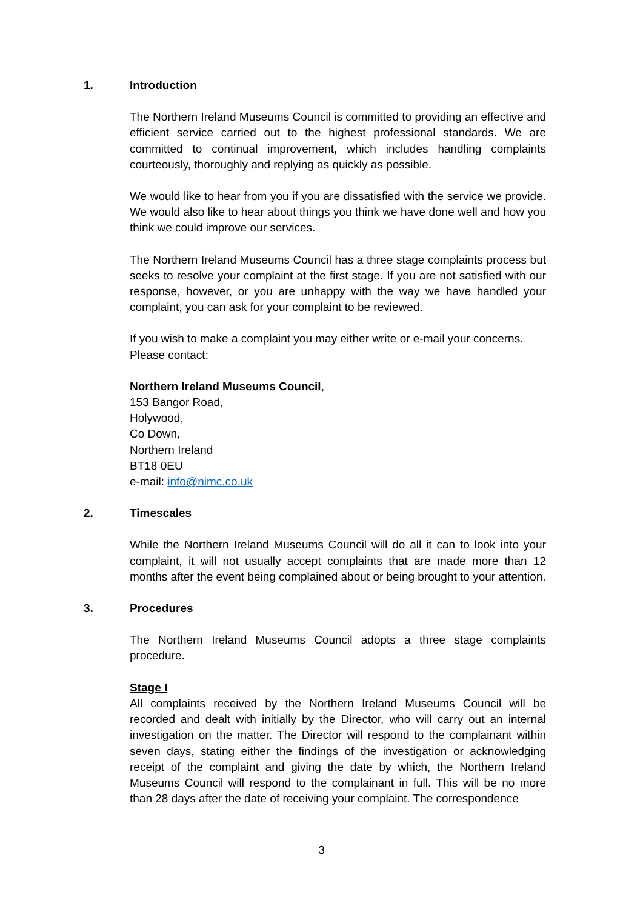1. Introduction
The Northern Ireland Museums Council is committed to providing an effective and efficient service carried out to the highest professional standards. We are committed to continual improvement, which includes handling complaints courteously, thoroughly and replying as quickly as possible.
We would like to hear from you if you are dissatisfied with the service we provide. We would also like to hear about things you think we have done well and how you think we could improve our services.
The Northern Ireland Museums Council has a three stage complaints process but seeks to resolve your complaint at the first stage. If you are not satisfied with our response, however, or you are unhappy with the way we have handled your complaint, you can ask for your complaint to be reviewed.
If you wish to make a complaint you may either write or e-mail your concerns.
Please contact:
Northern Ireland Museums Council,
153 Bangor Road,
Holywood,
Co Down,
Northern Ireland
BT18 0EU
e-mail: info@nimc.co.uk
2. Timescales
While the Northern Ireland Museums Council will do all it can to look into your complaint, it will not usually accept complaints that are made more than 12 months after the event being complained about or being brought to your attention.
3. Procedures
The Northern Ireland Museums Council adopts a three stage complaints procedure.
Stage I
All complaints received by the Northern Ireland Museums Council will be recorded and dealt with initially by the Director, who will carry out an internal investigation on the matter. The Director will respond to the complainant within seven days, stating either the findings of the investigation or acknowledging receipt of the complaint and giving the date by which, the Northern Ireland Museums Council will respond to the complainant in full. This will be no more than 28 days after the date of receiving your complaint. The correspondence
3